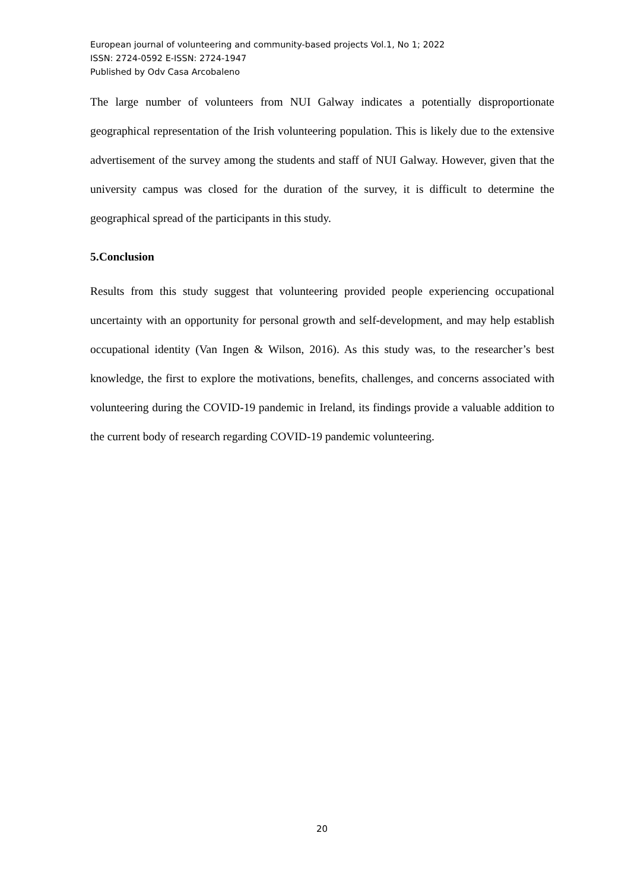European journal of volunteering and community-based projects Vol.1, No 1; 2022
ISSN: 2724-0592 E-ISSN: 2724-1947
Published by Odv Casa Arcobaleno
The large number of volunteers from NUI Galway indicates a potentially disproportionate geographical representation of the Irish volunteering population. This is likely due to the extensive advertisement of the survey among the students and staff of NUI Galway. However, given that the university campus was closed for the duration of the survey, it is difficult to determine the geographical spread of the participants in this study.
5.Conclusion
Results from this study suggest that volunteering provided people experiencing occupational uncertainty with an opportunity for personal growth and self-development, and may help establish occupational identity (Van Ingen & Wilson, 2016). As this study was, to the researcher’s best knowledge, the first to explore the motivations, benefits, challenges, and concerns associated with volunteering during the COVID-19 pandemic in Ireland, its findings provide a valuable addition to the current body of research regarding COVID-19 pandemic volunteering.
20